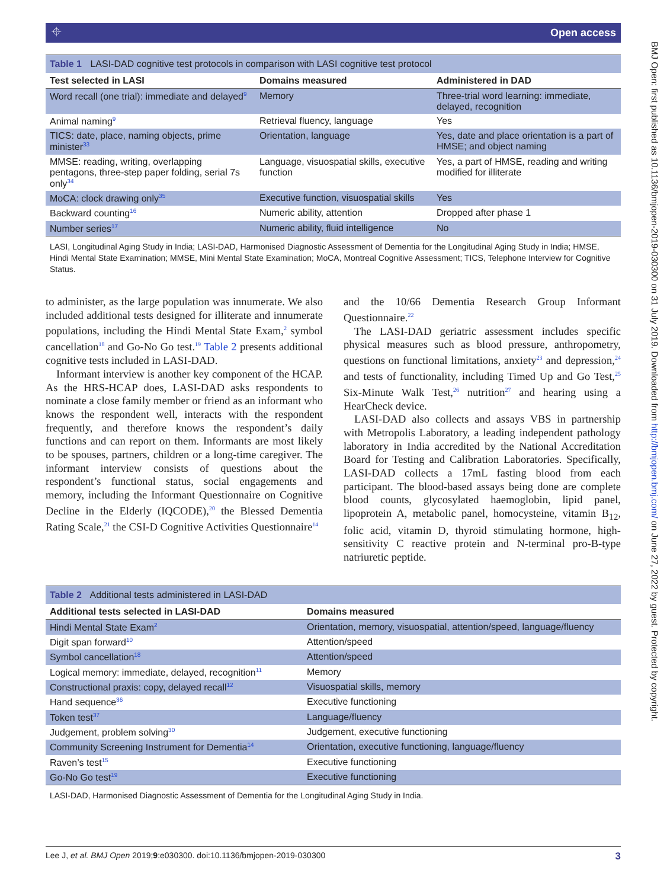⌖ Open access
BMJ Open: first published as 10.1136/bmjopen-2019-030300 on 31 July 2019. Downloaded from http://bmjopen.bmj.com/ on June 27, 2022 by guest. Protected by copyright.
Table 1 LASI-DAD cognitive test protocols in comparison with LASI cognitive test protocol
| Test selected in LASI | Domains measured | Administered in DAD |
| --- | --- | --- |
| Word recall (one trial): immediate and delayed<sup>9</sup> | Memory | Three-trial word learning: immediate, delayed, recognition |
| Animal naming<sup>9</sup> | Retrieval fluency, language | Yes |
| TICS: date, place, naming objects, prime minister<sup>33</sup> | Orientation, language | Yes, date and place orientation is a part of HMSE; and object naming |
| MMSE: reading, writing, overlapping pentagons, three-step paper folding, serial 7s only<sup>34</sup> | Language, visuospatial skills, executive function | Yes, a part of HMSE, reading and writing modified for illiterate |
| MoCA: clock drawing only<sup>35</sup> | Executive function, visuospatial skills | Yes |
| Backward counting<sup>16</sup> | Numeric ability, attention | Dropped after phase 1 |
| Number series<sup>17</sup> | Numeric ability, fluid intelligence | No |
LASI, Longitudinal Aging Study in India; LASI-DAD, Harmonised Diagnostic Assessment of Dementia for the Longitudinal Aging Study in India; HMSE, Hindi Mental State Examination; MMSE, Mini Mental State Examination; MoCA, Montreal Cognitive Assessment; TICS, Telephone Interview for Cognitive Status.
to administer, as the large population was innumerate. We also included additional tests designed for illiterate and innumerate populations, including the Hindi Mental State Exam,<sup>2</sup> symbol cancellation<sup>18</sup> and Go-No Go test.<sup>19</sup> Table 2 presents additional cognitive tests included in LASI-DAD.
Informant interview is another key component of the HCAP. As the HRS-HCAP does, LASI-DAD asks respondents to nominate a close family member or friend as an informant who knows the respondent well, interacts with the respondent frequently, and therefore knows the respondent’s daily functions and can report on them. Informants are most likely to be spouses, partners, children or a long-time caregiver. The informant interview consists of questions about the respondent’s functional status, social engagements and memory, including the Informant Questionnaire on Cognitive Decline in the Elderly (IQCODE),<sup>20</sup> the Blessed Dementia Rating Scale,<sup>21</sup> the CSI-D Cognitive Activities Questionnaire<sup>14</sup>
and the 10/66 Dementia Research Group Informant Questionnaire.<sup>22</sup>
The LASI-DAD geriatric assessment includes specific physical measures such as blood pressure, anthropometry, questions on functional limitations, anxiety<sup>23</sup> and depression,<sup>24</sup> and tests of functionality, including Timed Up and Go Test,<sup>25</sup> Six-Minute Walk Test,<sup>26</sup> nutrition<sup>27</sup> and hearing using a HearCheck device.
LASI-DAD also collects and assays VBS in partnership with Metropolis Laboratory, a leading independent pathology laboratory in India accredited by the National Accreditation Board for Testing and Calibration Laboratories. Specifically, LASI-DAD collects a 17mL fasting blood from each participant. The blood-based assays being done are complete blood counts, glycosylated haemoglobin, lipid panel, lipoprotein A, metabolic panel, homocysteine, vitamin B<sub>12</sub>, folic acid, vitamin D, thyroid stimulating hormone, high-sensitivity C reactive protein and N-terminal pro-B-type natriuretic peptide.
Table 2 Additional tests administered in LASI-DAD
| Additional tests selected in LASI-DAD | Domains measured |
| --- | --- |
| Hindi Mental State Exam<sup>2</sup> | Orientation, memory, visuospatial, attention/speed, language/fluency |
| Digit span forward<sup>10</sup> | Attention/speed |
| Symbol cancellation<sup>18</sup> | Attention/speed |
| Logical memory: immediate, delayed, recognition<sup>11</sup> | Memory |
| Constructional praxis: copy, delayed recall<sup>12</sup> | Visuospatial skills, memory |
| Hand sequence<sup>36</sup> | Executive functioning |
| Token test<sup>37</sup> | Language/fluency |
| Judgement, problem solving<sup>30</sup> | Judgement, executive functioning |
| Community Screening Instrument for Dementia<sup>14</sup> | Orientation, executive functioning, language/fluency |
| Raven’s test<sup>15</sup> | Executive functioning |
| Go-No Go test<sup>19</sup> | Executive functioning |
LASI-DAD, Harmonised Diagnostic Assessment of Dementia for the Longitudinal Aging Study in India.
Lee J, et al. BMJ Open 2019;9:e030300. doi:10.1136/bmjopen-2019-030300 3